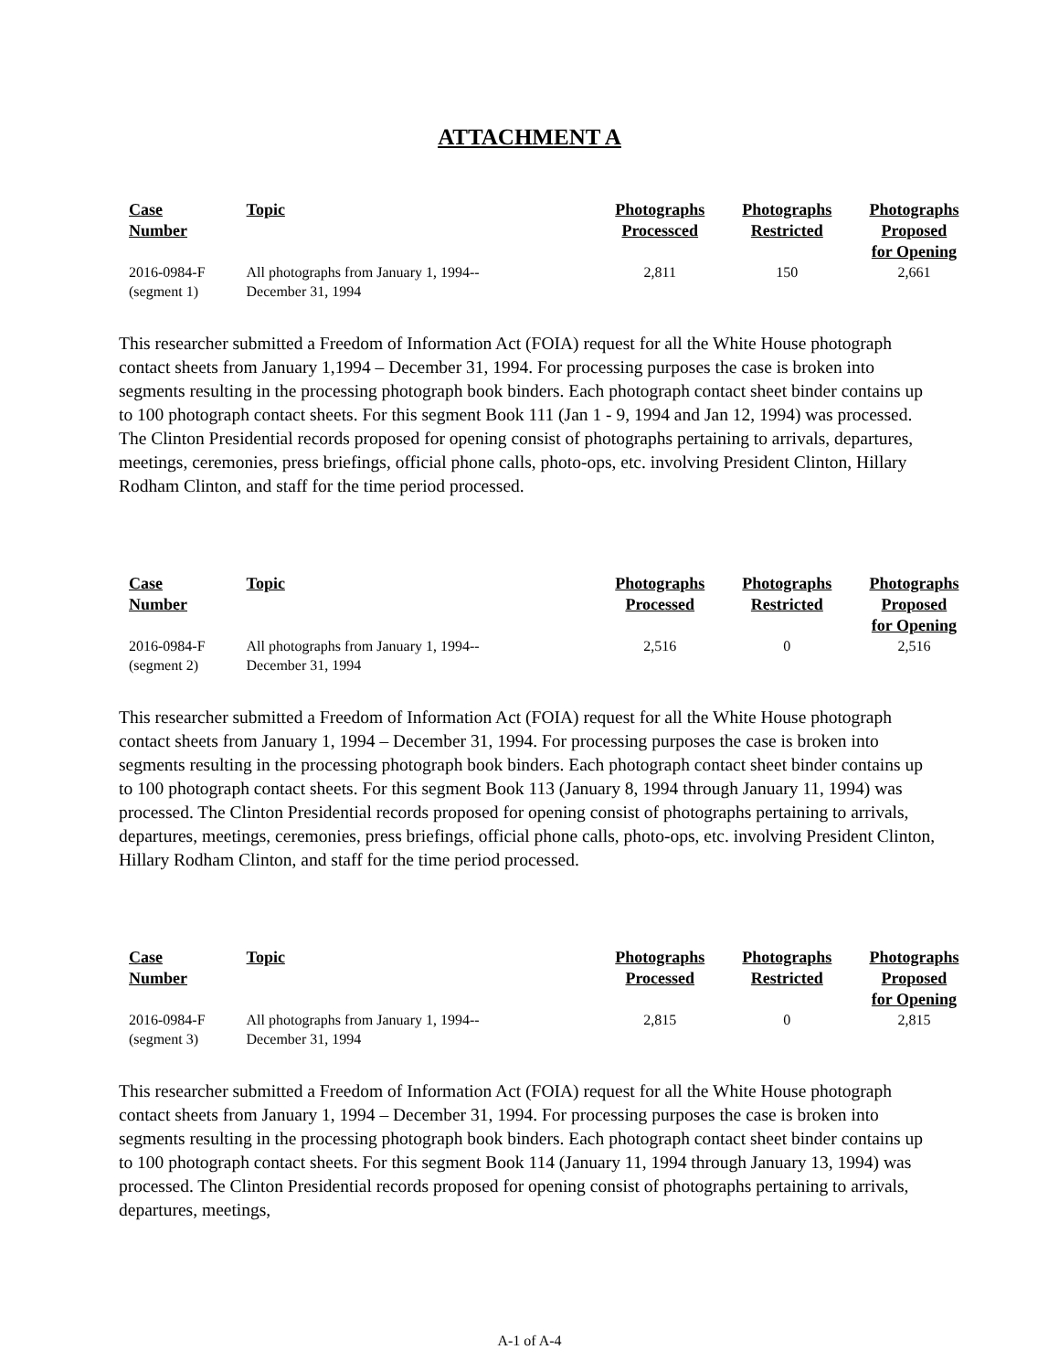ATTACHMENT A
| Case Number | Topic | Photographs Processced | Photographs Restricted | Photographs Proposed for Opening |
| --- | --- | --- | --- | --- |
| 2016-0984-F (segment 1) | All photographs from January 1, 1994-- December 31, 1994 | 2,811 | 150 | 2,661 |
This researcher submitted a Freedom of Information Act (FOIA) request for all the White House photograph contact sheets from January 1,1994 – December 31, 1994. For processing purposes the case is broken into segments resulting in the processing photograph book binders. Each photograph contact sheet binder contains up to 100 photograph contact sheets. For this segment Book 111 (Jan 1 - 9, 1994 and Jan 12, 1994) was processed. The Clinton Presidential records proposed for opening consist of photographs pertaining to arrivals, departures, meetings, ceremonies, press briefings, official phone calls, photo-ops, etc. involving President Clinton, Hillary Rodham Clinton, and staff for the time period processed.
| Case Number | Topic | Photographs Processed | Photographs Restricted | Photographs Proposed for Opening |
| --- | --- | --- | --- | --- |
| 2016-0984-F (segment 2) | All photographs from January 1, 1994-- December 31, 1994 | 2,516 | 0 | 2,516 |
This researcher submitted a Freedom of Information Act (FOIA) request for all the White House photograph contact sheets from January 1, 1994 – December 31, 1994. For processing purposes the case is broken into segments resulting in the processing photograph book binders. Each photograph contact sheet binder contains up to 100 photograph contact sheets. For this segment Book 113 (January 8, 1994 through January 11, 1994) was processed. The Clinton Presidential records proposed for opening consist of photographs pertaining to arrivals, departures, meetings, ceremonies, press briefings, official phone calls, photo-ops, etc. involving President Clinton, Hillary Rodham Clinton, and staff for the time period processed.
| Case Number | Topic | Photographs Processed | Photographs Restricted | Photographs Proposed for Opening |
| --- | --- | --- | --- | --- |
| 2016-0984-F (segment 3) | All photographs from January 1, 1994-- December 31, 1994 | 2,815 | 0 | 2,815 |
This researcher submitted a Freedom of Information Act (FOIA) request for all the White House photograph contact sheets from January 1, 1994 – December 31, 1994. For processing purposes the case is broken into segments resulting in the processing photograph book binders. Each photograph contact sheet binder contains up to 100 photograph contact sheets. For this segment Book 114 (January 11, 1994 through January 13, 1994) was processed. The Clinton Presidential records proposed for opening consist of photographs pertaining to arrivals, departures, meetings,
A-1 of A-4